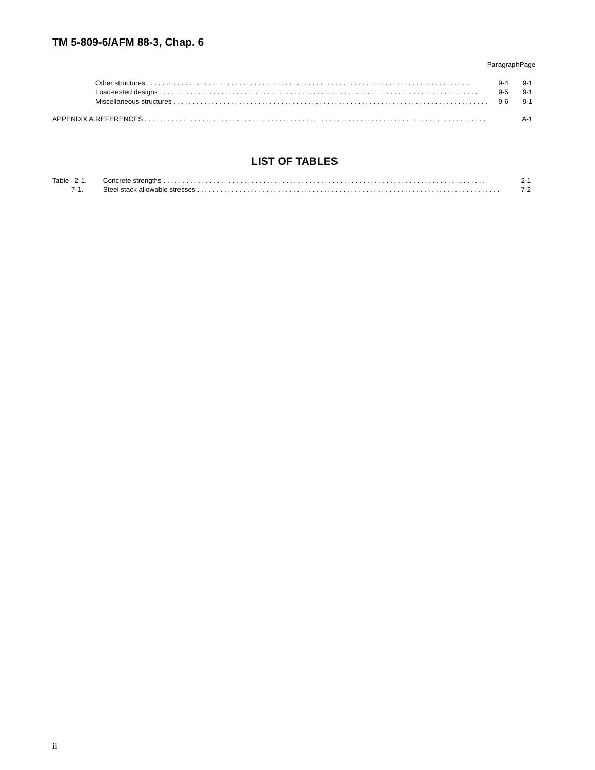TM 5-809-6/AFM 88-3, Chap. 6
| | | Paragraph | Page |
| | Other structures . . . . . . . . . . . . . . . . . . . . . . . . . . . . . . . . . . . . . . . . . . . . . . . . . . . . . . . . . . . . . . . . . . . . . . . . . . . . . . . . . . . . | 9-4 | 9-1 |
| | Load-tested designs . . . . . . . . . . . . . . . . . . . . . . . . . . . . . . . . . . . . . . . . . . . . . . . . . . . . . . . . . . . . . . . . . . . . . . . . . . . . . . . . . . . | 9-5 | 9-1 |
| | Miscellaneous structures . . . . . . . . . . . . . . . . . . . . . . . . . . . . . . . . . . . . . . . . . . . . . . . . . . . . . . . . . . . . . . . . . . . . . . . . . . . . . . . . . . | 9-6 | 9-1 |
| APPENDIX A. | REFERENCES . . . . . . . . . . . . . . . . . . . . . . . . . . . . . . . . . . . . . . . . . . . . . . . . . . . . . . . . . . . . . . . . . . . . . . . . . . . . . . . . . . . . . . . . . | | A-1 |
LIST OF TABLES
| Table 2-1. | Concrete strengths . . . . . . . . . . . . . . . . . . . . . . . . . . . . . . . . . . . . . . . . . . . . . . . . . . . . . . . . . . . . . . . . . . . . . . . . . . . . . . . . . . . . | | 2-1 |
| 7-1. | Steel stack allowable stresses . . . . . . . . . . . . . . . . . . . . . . . . . . . . . . . . . . . . . . . . . . . . . . . . . . . . . . . . . . . . . . . . . . . . . . . . . . . . . . . | | 7-2 |
ii